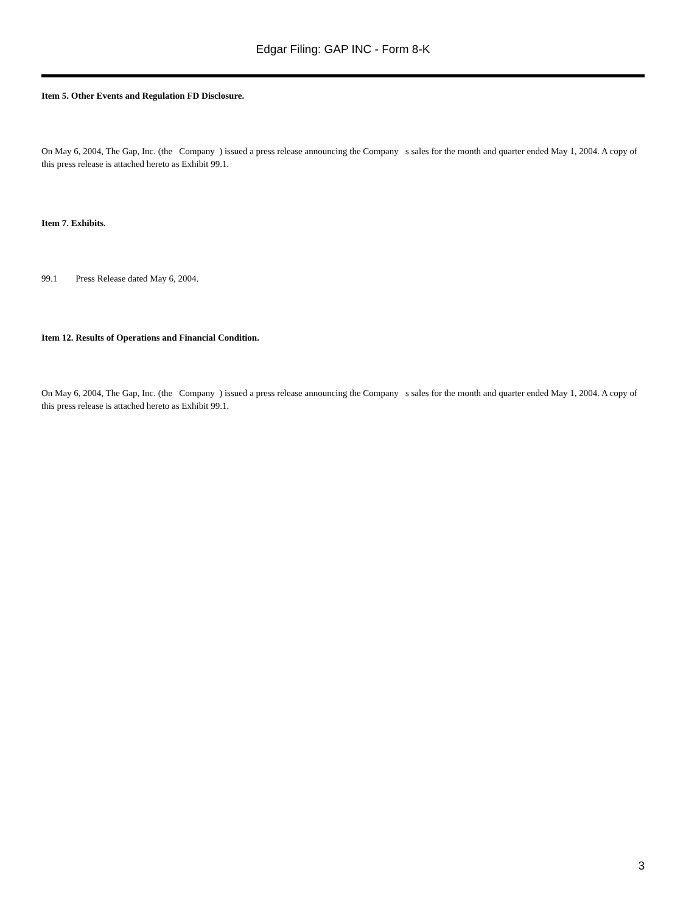Edgar Filing: GAP INC - Form 8-K
Item 5. Other Events and Regulation FD Disclosure.
On May 6, 2004, The Gap, Inc. (the Company ) issued a press release announcing the Company s sales for the month and quarter ended May 1, 2004. A copy of this press release is attached hereto as Exhibit 99.1.
Item 7. Exhibits.
99.1 Press Release dated May 6, 2004.
Item 12. Results of Operations and Financial Condition.
On May 6, 2004, The Gap, Inc. (the Company ) issued a press release announcing the Company s sales for the month and quarter ended May 1, 2004. A copy of this press release is attached hereto as Exhibit 99.1.
3